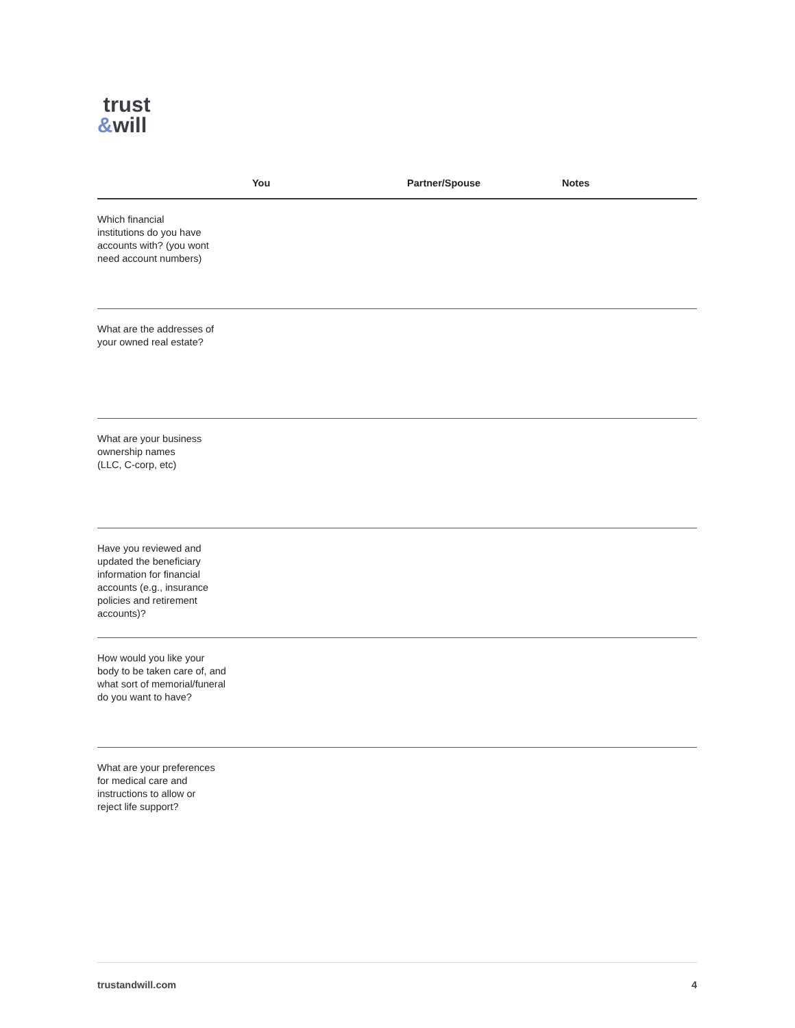trust
&will
| | You | Partner/Spouse | Notes |
| --- | --- | --- | --- |
| Which financial institutions do you have accounts with? (you wont need account numbers) | | | |
| What are the addresses of your owned real estate? | | | |
| What are your business ownership names (LLC, C-corp, etc) | | | |
| Have you reviewed and updated the beneficiary information for financial accounts (e.g., insurance policies and retirement accounts)? | | | |
| How would you like your body to be taken care of, and what sort of memorial/funeral do you want to have? | | | |
| What are your preferences for medical care and instructions to allow or reject life support? | | | |
trustandwill.com 4